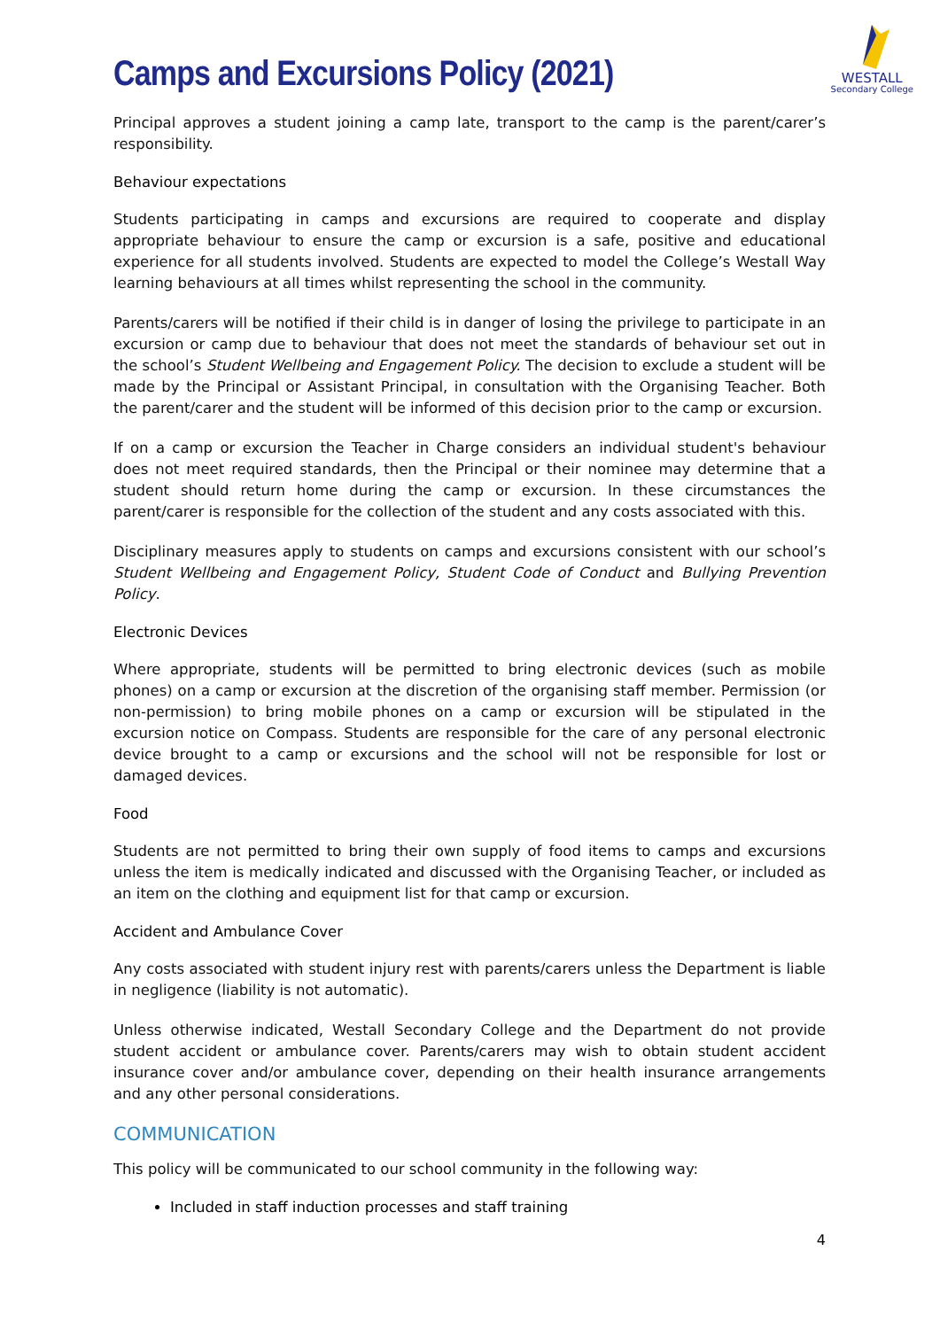WESTALL
Secondary College
Camps and Excursions Policy (2021)
Principal approves a student joining a camp late, transport to the camp is the parent/carer’s responsibility.
Behaviour expectations
Students participating in camps and excursions are required to cooperate and display appropriate behaviour to ensure the camp or excursion is a safe, positive and educational experience for all students involved. Students are expected to model the College’s Westall Way learning behaviours at all times whilst representing the school in the community.
Parents/carers will be notified if their child is in danger of losing the privilege to participate in an excursion or camp due to behaviour that does not meet the standards of behaviour set out in the school’s Student Wellbeing and Engagement Policy. The decision to exclude a student will be made by the Principal or Assistant Principal, in consultation with the Organising Teacher. Both the parent/carer and the student will be informed of this decision prior to the camp or excursion.
If on a camp or excursion the Teacher in Charge considers an individual student's behaviour does not meet required standards, then the Principal or their nominee may determine that a student should return home during the camp or excursion. In these circumstances the parent/carer is responsible for the collection of the student and any costs associated with this.
Disciplinary measures apply to students on camps and excursions consistent with our school’s Student Wellbeing and Engagement Policy, Student Code of Conduct and Bullying Prevention Policy.
Electronic Devices
Where appropriate, students will be permitted to bring electronic devices (such as mobile phones) on a camp or excursion at the discretion of the organising staff member. Permission (or non-permission) to bring mobile phones on a camp or excursion will be stipulated in the excursion notice on Compass. Students are responsible for the care of any personal electronic device brought to a camp or excursions and the school will not be responsible for lost or damaged devices.
Food
Students are not permitted to bring their own supply of food items to camps and excursions unless the item is medically indicated and discussed with the Organising Teacher, or included as an item on the clothing and equipment list for that camp or excursion.
Accident and Ambulance Cover
Any costs associated with student injury rest with parents/carers unless the Department is liable in negligence (liability is not automatic).
Unless otherwise indicated, Westall Secondary College and the Department do not provide student accident or ambulance cover. Parents/carers may wish to obtain student accident insurance cover and/or ambulance cover, depending on their health insurance arrangements and any other personal considerations.
COMMUNICATION
This policy will be communicated to our school community in the following way:
Included in staff induction processes and staff training
4